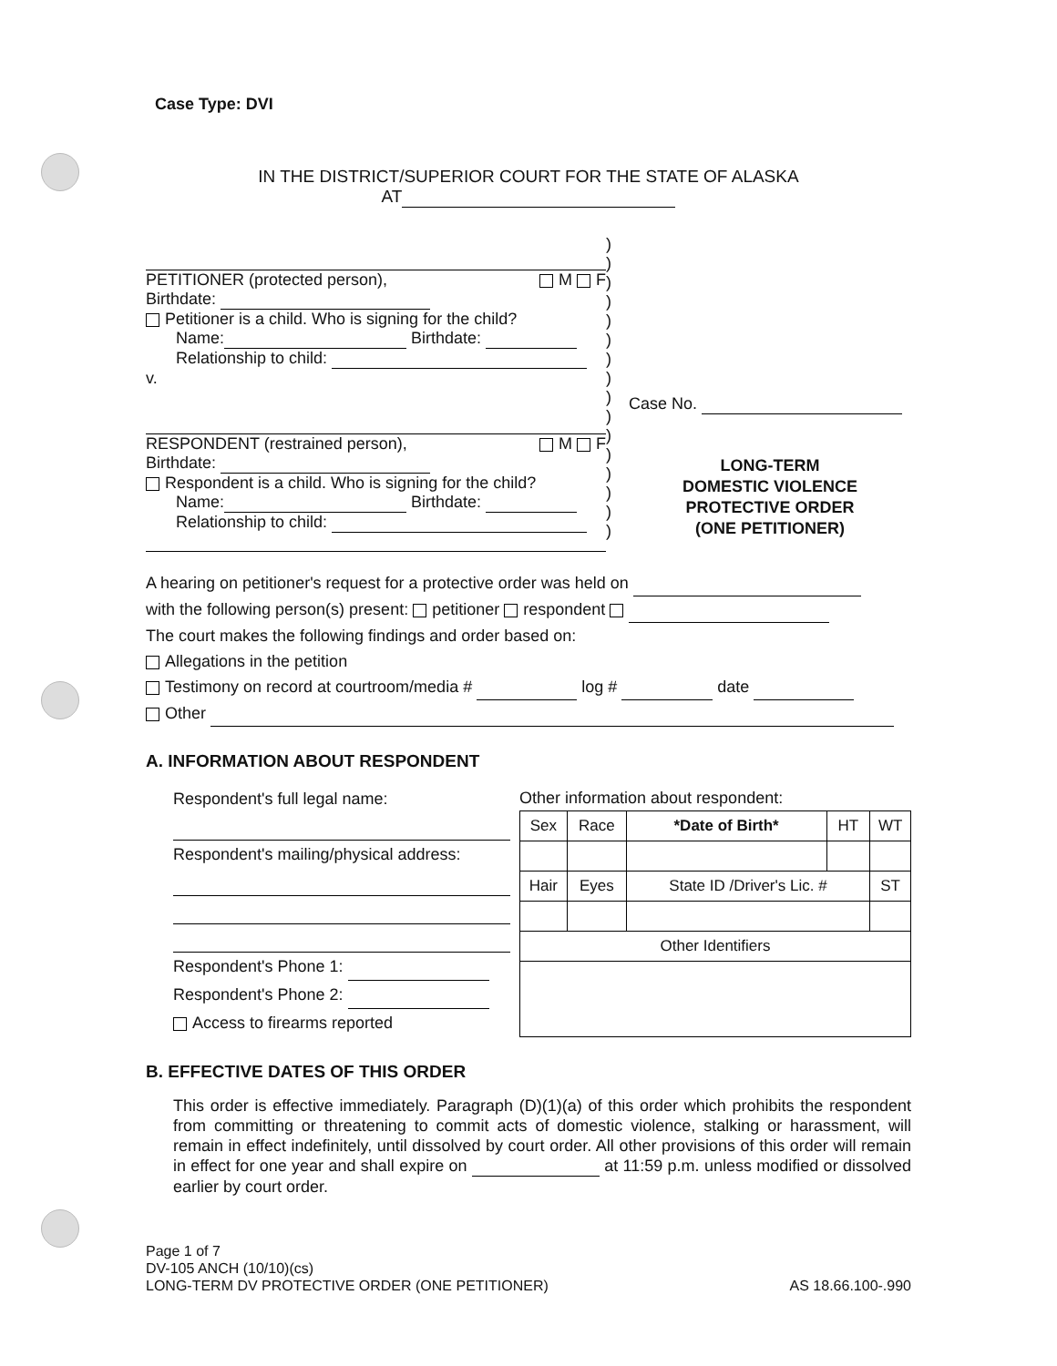Case Type: DVI
IN THE DISTRICT/SUPERIOR COURT FOR THE STATE OF ALASKA
AT
PETITIONER (protected person), M F
Birthdate:
Petitioner is a child. Who is signing for the child?
Name: Birthdate:
Relationship to child:
v.
RESPONDENT (restrained person), M F
Birthdate:
Respondent is a child. Who is signing for the child?
Name: Birthdate:
Relationship to child:
)
)
)
)
)
)
)
)
)
)
)
)
)
)
)
)
Case No.
LONG-TERM
DOMESTIC VIOLENCE
PROTECTIVE ORDER
(ONE PETITIONER)
A hearing on petitioner's request for a protective order was held on
with the following person(s) present: petitioner respondent
The court makes the following findings and order based on:
Allegations in the petition
Testimony on record at courtroom/media # log # date
Other
A. INFORMATION ABOUT RESPONDENT
Respondent's full legal name:
Respondent's mailing/physical address:
Respondent's Phone 1:
Respondent's Phone 2:
Access to firearms reported
Other information about respondent:
| Sex | Race | *Date of Birth* | HT | WT |
| --- | --- | --- | --- | --- |
| Hair | Eyes | State ID /Driver's Lic. # | | ST |
| Other Identifiers | | | | |
B. EFFECTIVE DATES OF THIS ORDER
This order is effective immediately. Paragraph (D)(1)(a) of this order which prohibits the respondent from committing or threatening to commit acts of domestic violence, stalking or harassment, will remain in effect indefinitely, until dissolved by court order. All other provisions of this order will remain in effect for one year and shall expire on at 11:59 p.m. unless modified or dissolved earlier by court order.
Page 1 of 7
DV-105 ANCH (10/10)(cs)
LONG-TERM DV PROTECTIVE ORDER (ONE PETITIONER)
AS 18.66.100-.990